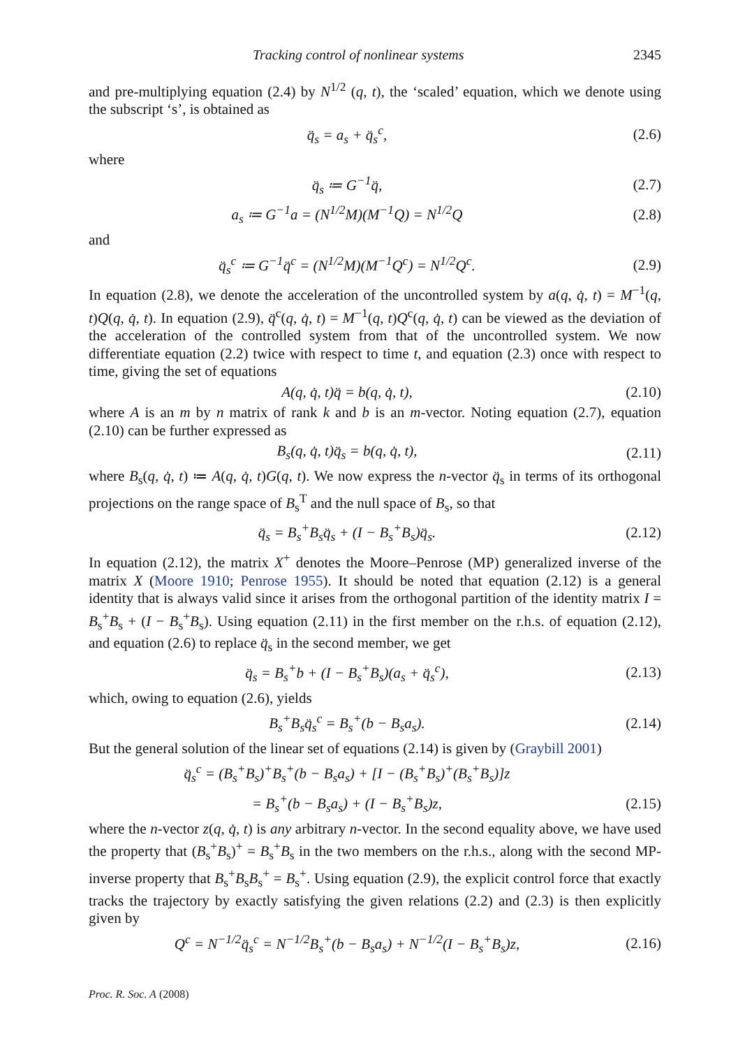Tracking control of nonlinear systems 2345
and pre-multiplying equation (2.4) by N<sup>1/2</sup> (q, t), the ‘scaled’ equation, which we denote using the subscript ‘s’, is obtained as
q̈<sub>s</sub> = a<sub>s</sub> + q̈<sub>s</sub><sup>c</sup>, (2.6)
where
q̈<sub>s</sub> ≔ G<sup>−1</sup>q̈, (2.7)
a<sub>s</sub> ≔ G<sup>−1</sup>a = (N<sup>1/2</sup>M)(M<sup>−1</sup>Q) = N<sup>1/2</sup>Q (2.8)
and
q̈<sub>s</sub><sup>c</sup> ≔ G<sup>−1</sup>q̈<sup>c</sup> = (N<sup>1/2</sup>M)(M<sup>−1</sup>Q<sup>c</sup>) = N<sup>1/2</sup>Q<sup>c</sup>. (2.9)
In equation (2.8), we denote the acceleration of the uncontrolled system by a(q, q̇, t) = M<sup>−1</sup>(q, t)Q(q, q̇, t). In equation (2.9), q̈<sup>c</sup>(q, q̇, t) = M<sup>−1</sup>(q, t)Q<sup>c</sup>(q, q̇, t) can be viewed as the deviation of the acceleration of the controlled system from that of the uncontrolled system. We now differentiate equation (2.2) twice with respect to time t, and equation (2.3) once with respect to time, giving the set of equations
A(q, q̇, t)q̈ = b(q, q̇, t), (2.10)
where A is an m by n matrix of rank k and b is an m-vector. Noting equation (2.7), equation (2.10) can be further expressed as
B<sub>s</sub>(q, q̇, t)q̈<sub>s</sub> = b(q, q̇, t), (2.11)
where B<sub>s</sub>(q, q̇, t) ≔ A(q, q̇, t)G(q, t). We now express the n-vector q̈<sub>s</sub> in terms of its orthogonal projections on the range space of B<sub>s</sub><sup>T</sup> and the null space of B<sub>s</sub>, so that
q̈<sub>s</sub> = B<sub>s</sub><sup>+</sup>B<sub>s</sub>q̈<sub>s</sub> + (I − B<sub>s</sub><sup>+</sup>B<sub>s</sub>)q̈<sub>s</sub>. (2.12)
In equation (2.12), the matrix X<sup>+</sup> denotes the Moore–Penrose (MP) generalized inverse of the matrix X (Moore 1910; Penrose 1955). It should be noted that equation (2.12) is a general identity that is always valid since it arises from the orthogonal partition of the identity matrix I = B<sub>s</sub><sup>+</sup>B<sub>s</sub> + (I − B<sub>s</sub><sup>+</sup>B<sub>s</sub>). Using equation (2.11) in the first member on the r.h.s. of equation (2.12), and equation (2.6) to replace q̈<sub>s</sub> in the second member, we get
q̈<sub>s</sub> = B<sub>s</sub><sup>+</sup>b + (I − B<sub>s</sub><sup>+</sup>B<sub>s</sub>)(a<sub>s</sub> + q̈<sub>s</sub><sup>c</sup>), (2.13)
which, owing to equation (2.6), yields
B<sub>s</sub><sup>+</sup>B<sub>s</sub>q̈<sub>s</sub><sup>c</sup> = B<sub>s</sub><sup>+</sup>(b − B<sub>s</sub>a<sub>s</sub>). (2.14)
But the general solution of the linear set of equations (2.14) is given by (Graybill 2001)
q̈<sub>s</sub><sup>c</sup> = (B<sub>s</sub><sup>+</sup>B<sub>s</sub>)<sup>+</sup>B<sub>s</sub><sup>+</sup>(b − B<sub>s</sub>a<sub>s</sub>) + [I − (B<sub>s</sub><sup>+</sup>B<sub>s</sub>)<sup>+</sup>(B<sub>s</sub><sup>+</sup>B<sub>s</sub>)]z
= B<sub>s</sub><sup>+</sup>(b − B<sub>s</sub>a<sub>s</sub>) + (I − B<sub>s</sub><sup>+</sup>B<sub>s</sub>)z, (2.15)
where the n-vector z(q, q̇, t) is any arbitrary n-vector. In the second equality above, we have used the property that (B<sub>s</sub><sup>+</sup>B<sub>s</sub>)<sup>+</sup> = B<sub>s</sub><sup>+</sup>B<sub>s</sub> in the two members on the r.h.s., along with the second MP-inverse property that B<sub>s</sub><sup>+</sup>B<sub>s</sub>B<sub>s</sub><sup>+</sup> = B<sub>s</sub><sup>+</sup>. Using equation (2.9), the explicit control force that exactly tracks the trajectory by exactly satisfying the given relations (2.2) and (2.3) is then explicitly given by
Q<sup>c</sup> = N<sup>−1/2</sup>q̈<sub>s</sub><sup>c</sup> = N<sup>−1/2</sup>B<sub>s</sub><sup>+</sup>(b − B<sub>s</sub>a<sub>s</sub>) + N<sup>−1/2</sup>(I − B<sub>s</sub><sup>+</sup>B<sub>s</sub>)z, (2.16)
Proc. R. Soc. A (2008)